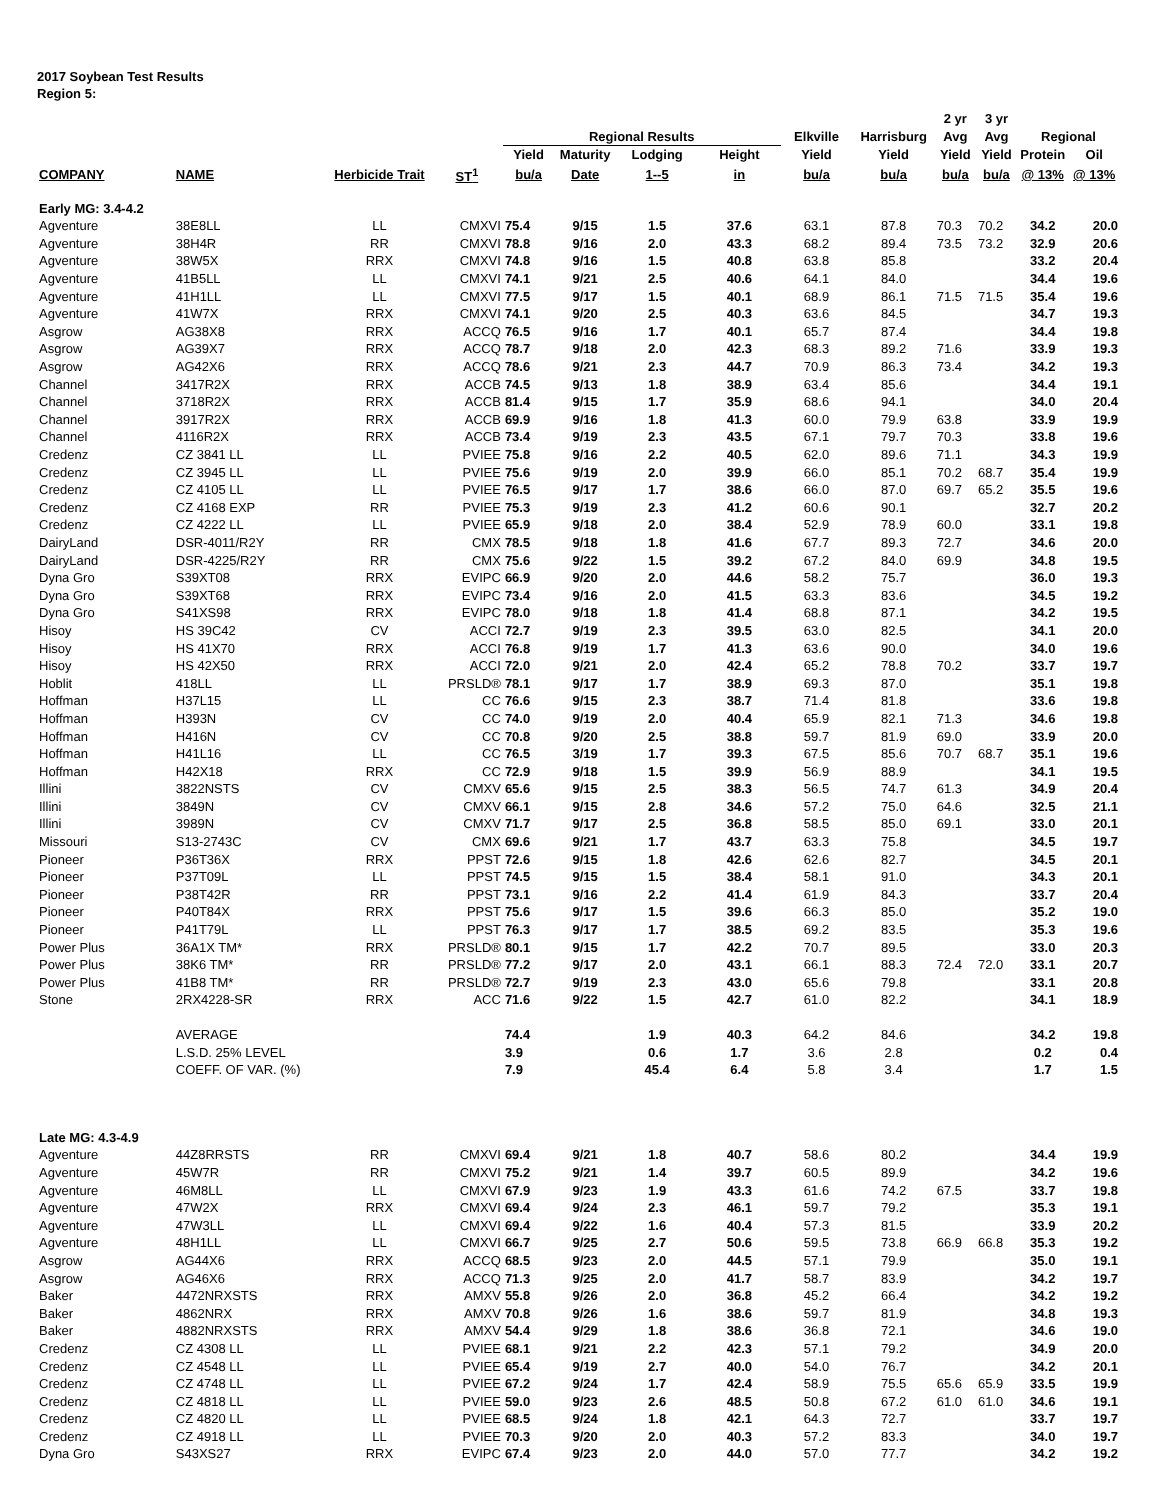2017 Soybean Test Results
Region 5:
| | | | | | | | | | | 2 yr | 3 yr | | |
| --- | --- | --- | --- | --- | --- | --- | --- | --- | --- | --- | --- | --- | --- |
| | | | | Regional Results | | | | Elkville | Harrisburg | Avg | Avg | Regional | |
| | | | | Yield | Maturity | Lodging | Height | Yield | Yield | Yield | Yield | Protein | Oil |
| COMPANY | NAME | Herbicide Trait | ST<sup>1</sup> | bu/a | Date | 1--5 | in | bu/a | bu/a | bu/a | bu/a | @ 13% | @ 13% |
| Early MG: 3.4-4.2 | | | | | | | | | | | | | |
| Agventure | 38E8LL | LL | CMXVI | 75.4 | 9/15 | 1.5 | 37.6 | 63.1 | 87.8 | 70.3 | 70.2 | 34.2 | 20.0 |
| Agventure | 38H4R | RR | CMXVI | 78.8 | 9/16 | 2.0 | 43.3 | 68.2 | 89.4 | 73.5 | 73.2 | 32.9 | 20.6 |
| Agventure | 38W5X | RRX | CMXVI | 74.8 | 9/16 | 1.5 | 40.8 | 63.8 | 85.8 | | | 33.2 | 20.4 |
| Agventure | 41B5LL | LL | CMXVI | 74.1 | 9/21 | 2.5 | 40.6 | 64.1 | 84.0 | | | 34.4 | 19.6 |
| Agventure | 41H1LL | LL | CMXVI | 77.5 | 9/17 | 1.5 | 40.1 | 68.9 | 86.1 | 71.5 | 71.5 | 35.4 | 19.6 |
| Agventure | 41W7X | RRX | CMXVI | 74.1 | 9/20 | 2.5 | 40.3 | 63.6 | 84.5 | | | 34.7 | 19.3 |
| Asgrow | AG38X8 | RRX | ACCQ | 76.5 | 9/16 | 1.7 | 40.1 | 65.7 | 87.4 | | | 34.4 | 19.8 |
| Asgrow | AG39X7 | RRX | ACCQ | 78.7 | 9/18 | 2.0 | 42.3 | 68.3 | 89.2 | 71.6 | | 33.9 | 19.3 |
| Asgrow | AG42X6 | RRX | ACCQ | 78.6 | 9/21 | 2.3 | 44.7 | 70.9 | 86.3 | 73.4 | | 34.2 | 19.3 |
| Channel | 3417R2X | RRX | ACCB | 74.5 | 9/13 | 1.8 | 38.9 | 63.4 | 85.6 | | | 34.4 | 19.1 |
| Channel | 3718R2X | RRX | ACCB | 81.4 | 9/15 | 1.7 | 35.9 | 68.6 | 94.1 | | | 34.0 | 20.4 |
| Channel | 3917R2X | RRX | ACCB | 69.9 | 9/16 | 1.8 | 41.3 | 60.0 | 79.9 | 63.8 | | 33.9 | 19.9 |
| Channel | 4116R2X | RRX | ACCB | 73.4 | 9/19 | 2.3 | 43.5 | 67.1 | 79.7 | 70.3 | | 33.8 | 19.6 |
| Credenz | CZ 3841 LL | LL | PVIEE | 75.8 | 9/16 | 2.2 | 40.5 | 62.0 | 89.6 | 71.1 | | 34.3 | 19.9 |
| Credenz | CZ 3945 LL | LL | PVIEE | 75.6 | 9/19 | 2.0 | 39.9 | 66.0 | 85.1 | 70.2 | 68.7 | 35.4 | 19.9 |
| Credenz | CZ 4105 LL | LL | PVIEE | 76.5 | 9/17 | 1.7 | 38.6 | 66.0 | 87.0 | 69.7 | 65.2 | 35.5 | 19.6 |
| Credenz | CZ 4168 EXP | RR | PVIEE | 75.3 | 9/19 | 2.3 | 41.2 | 60.6 | 90.1 | | | 32.7 | 20.2 |
| Credenz | CZ 4222 LL | LL | PVIEE | 65.9 | 9/18 | 2.0 | 38.4 | 52.9 | 78.9 | 60.0 | | 33.1 | 19.8 |
| DairyLand | DSR-4011/R2Y | RR | CMX | 78.5 | 9/18 | 1.8 | 41.6 | 67.7 | 89.3 | 72.7 | | 34.6 | 20.0 |
| DairyLand | DSR-4225/R2Y | RR | CMX | 75.6 | 9/22 | 1.5 | 39.2 | 67.2 | 84.0 | 69.9 | | 34.8 | 19.5 |
| Dyna Gro | S39XT08 | RRX | EVIPC | 66.9 | 9/20 | 2.0 | 44.6 | 58.2 | 75.7 | | | 36.0 | 19.3 |
| Dyna Gro | S39XT68 | RRX | EVIPC | 73.4 | 9/16 | 2.0 | 41.5 | 63.3 | 83.6 | | | 34.5 | 19.2 |
| Dyna Gro | S41XS98 | RRX | EVIPC | 78.0 | 9/18 | 1.8 | 41.4 | 68.8 | 87.1 | | | 34.2 | 19.5 |
| Hisoy | HS 39C42 | CV | ACCI | 72.7 | 9/19 | 2.3 | 39.5 | 63.0 | 82.5 | | | 34.1 | 20.0 |
| Hisoy | HS 41X70 | RRX | ACCI | 76.8 | 9/19 | 1.7 | 41.3 | 63.6 | 90.0 | | | 34.0 | 19.6 |
| Hisoy | HS 42X50 | RRX | ACCI | 72.0 | 9/21 | 2.0 | 42.4 | 65.2 | 78.8 | 70.2 | | 33.7 | 19.7 |
| Hoblit | 418LL | LL | PRSLD® | 78.1 | 9/17 | 1.7 | 38.9 | 69.3 | 87.0 | | | 35.1 | 19.8 |
| Hoffman | H37L15 | LL | CC | 76.6 | 9/15 | 2.3 | 38.7 | 71.4 | 81.8 | | | 33.6 | 19.8 |
| Hoffman | H393N | CV | CC | 74.0 | 9/19 | 2.0 | 40.4 | 65.9 | 82.1 | 71.3 | | 34.6 | 19.8 |
| Hoffman | H416N | CV | CC | 70.8 | 9/20 | 2.5 | 38.8 | 59.7 | 81.9 | 69.0 | | 33.9 | 20.0 |
| Hoffman | H41L16 | LL | CC | 76.5 | 3/19 | 1.7 | 39.3 | 67.5 | 85.6 | 70.7 | 68.7 | 35.1 | 19.6 |
| Hoffman | H42X18 | RRX | CC | 72.9 | 9/18 | 1.5 | 39.9 | 56.9 | 88.9 | | | 34.1 | 19.5 |
| Illini | 3822NSTS | CV | CMXV | 65.6 | 9/15 | 2.5 | 38.3 | 56.5 | 74.7 | 61.3 | | 34.9 | 20.4 |
| Illini | 3849N | CV | CMXV | 66.1 | 9/15 | 2.8 | 34.6 | 57.2 | 75.0 | 64.6 | | 32.5 | 21.1 |
| Illini | 3989N | CV | CMXV | 71.7 | 9/17 | 2.5 | 36.8 | 58.5 | 85.0 | 69.1 | | 33.0 | 20.1 |
| Missouri | S13-2743C | CV | CMX | 69.6 | 9/21 | 1.7 | 43.7 | 63.3 | 75.8 | | | 34.5 | 19.7 |
| Pioneer | P36T36X | RRX | PPST | 72.6 | 9/15 | 1.8 | 42.6 | 62.6 | 82.7 | | | 34.5 | 20.1 |
| Pioneer | P37T09L | LL | PPST | 74.5 | 9/15 | 1.5 | 38.4 | 58.1 | 91.0 | | | 34.3 | 20.1 |
| Pioneer | P38T42R | RR | PPST | 73.1 | 9/16 | 2.2 | 41.4 | 61.9 | 84.3 | | | 33.7 | 20.4 |
| Pioneer | P40T84X | RRX | PPST | 75.6 | 9/17 | 1.5 | 39.6 | 66.3 | 85.0 | | | 35.2 | 19.0 |
| Pioneer | P41T79L | LL | PPST | 76.3 | 9/17 | 1.7 | 38.5 | 69.2 | 83.5 | | | 35.3 | 19.6 |
| Power Plus | 36A1X TM* | RRX | PRSLD® | 80.1 | 9/15 | 1.7 | 42.2 | 70.7 | 89.5 | | | 33.0 | 20.3 |
| Power Plus | 38K6 TM* | RR | PRSLD® | 77.2 | 9/17 | 2.0 | 43.1 | 66.1 | 88.3 | 72.4 | 72.0 | 33.1 | 20.7 |
| Power Plus | 41B8 TM* | RR | PRSLD® | 72.7 | 9/19 | 2.3 | 43.0 | 65.6 | 79.8 | | | 33.1 | 20.8 |
| Stone | 2RX4228-SR | RRX | ACC | 71.6 | 9/22 | 1.5 | 42.7 | 61.0 | 82.2 | | | 34.1 | 18.9 |
| | AVERAGE | | | 74.4 | | 1.9 | 40.3 | 64.2 | 84.6 | | | 34.2 | 19.8 |
| | L.S.D. 25% LEVEL | | | 3.9 | | 0.6 | 1.7 | 3.6 | 2.8 | | | 0.2 | 0.4 |
| | COEFF. OF VAR. (%) | | | 7.9 | | 45.4 | 6.4 | 5.8 | 3.4 | | | 1.7 | 1.5 |
| Late MG: 4.3-4.9 | | | | | | | | | | | | | |
| Agventure | 44Z8RRSTS | RR | CMXVI | 69.4 | 9/21 | 1.8 | 40.7 | 58.6 | 80.2 | | | 34.4 | 19.9 |
| Agventure | 45W7R | RR | CMXVI | 75.2 | 9/21 | 1.4 | 39.7 | 60.5 | 89.9 | | | 34.2 | 19.6 |
| Agventure | 46M8LL | LL | CMXVI | 67.9 | 9/23 | 1.9 | 43.3 | 61.6 | 74.2 | 67.5 | | 33.7 | 19.8 |
| Agventure | 47W2X | RRX | CMXVI | 69.4 | 9/24 | 2.3 | 46.1 | 59.7 | 79.2 | | | 35.3 | 19.1 |
| Agventure | 47W3LL | LL | CMXVI | 69.4 | 9/22 | 1.6 | 40.4 | 57.3 | 81.5 | | | 33.9 | 20.2 |
| Agventure | 48H1LL | LL | CMXVI | 66.7 | 9/25 | 2.7 | 50.6 | 59.5 | 73.8 | 66.9 | 66.8 | 35.3 | 19.2 |
| Asgrow | AG44X6 | RRX | ACCQ | 68.5 | 9/23 | 2.0 | 44.5 | 57.1 | 79.9 | | | 35.0 | 19.1 |
| Asgrow | AG46X6 | RRX | ACCQ | 71.3 | 9/25 | 2.0 | 41.7 | 58.7 | 83.9 | | | 34.2 | 19.7 |
| Baker | 4472NRXSTS | RRX | AMXV | 55.8 | 9/26 | 2.0 | 36.8 | 45.2 | 66.4 | | | 34.2 | 19.2 |
| Baker | 4862NRX | RRX | AMXV | 70.8 | 9/26 | 1.6 | 38.6 | 59.7 | 81.9 | | | 34.8 | 19.3 |
| Baker | 4882NRXSTS | RRX | AMXV | 54.4 | 9/29 | 1.8 | 38.6 | 36.8 | 72.1 | | | 34.6 | 19.0 |
| Credenz | CZ 4308 LL | LL | PVIEE | 68.1 | 9/21 | 2.2 | 42.3 | 57.1 | 79.2 | | | 34.9 | 20.0 |
| Credenz | CZ 4548 LL | LL | PVIEE | 65.4 | 9/19 | 2.7 | 40.0 | 54.0 | 76.7 | | | 34.2 | 20.1 |
| Credenz | CZ 4748 LL | LL | PVIEE | 67.2 | 9/24 | 1.7 | 42.4 | 58.9 | 75.5 | 65.6 | 65.9 | 33.5 | 19.9 |
| Credenz | CZ 4818 LL | LL | PVIEE | 59.0 | 9/23 | 2.6 | 48.5 | 50.8 | 67.2 | 61.0 | 61.0 | 34.6 | 19.1 |
| Credenz | CZ 4820 LL | LL | PVIEE | 68.5 | 9/24 | 1.8 | 42.1 | 64.3 | 72.7 | | | 33.7 | 19.7 |
| Credenz | CZ 4918 LL | LL | PVIEE | 70.3 | 9/20 | 2.0 | 40.3 | 57.2 | 83.3 | | | 34.0 | 19.7 |
| Dyna Gro | S43XS27 | RRX | EVIPC | 67.4 | 9/23 | 2.0 | 44.0 | 57.0 | 77.7 | | | 34.2 | 19.2 |